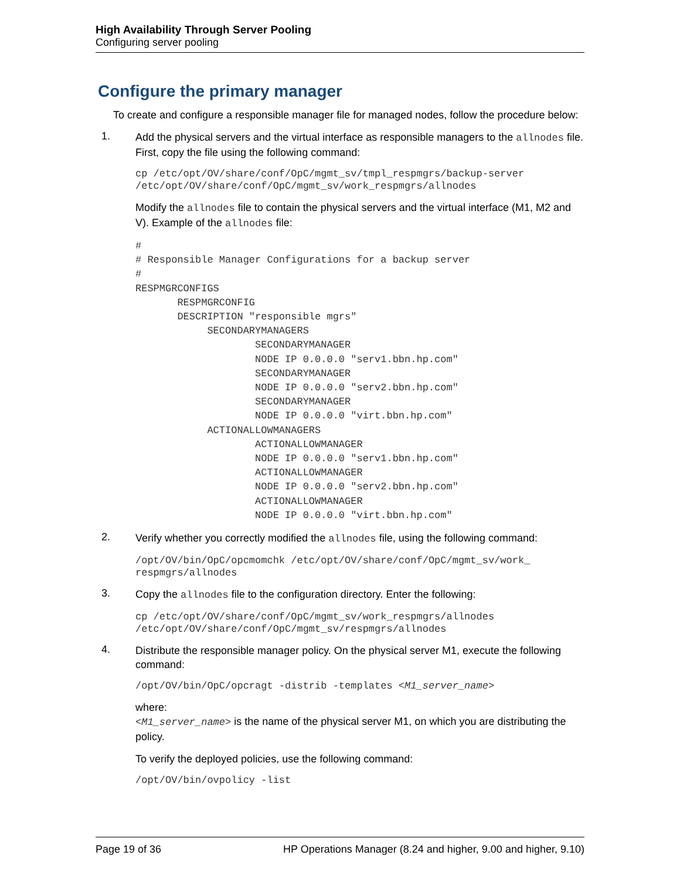High Availability Through Server Pooling
Configuring server pooling
Configure the primary manager
To create and configure a responsible manager file for managed nodes, follow the procedure below:
1.
Add the physical servers and the virtual interface as responsible managers to the allnodes file. First, copy the file using the following command:
cp /etc/opt/OV/share/conf/OpC/mgmt_sv/tmpl_respmgrs/backup-server
/etc/opt/OV/share/conf/OpC/mgmt_sv/work_respmgrs/allnodes
Modify the allnodes file to contain the physical servers and the virtual interface (M1, M2 and V). Example of the allnodes file:
#
# Responsible Manager Configurations for a backup server
#
RESPMGRCONFIGS
       RESPMGRCONFIG
       DESCRIPTION "responsible mgrs"
            SECONDARYMANAGERS
                    SECONDARYMANAGER
                    NODE IP 0.0.0.0 "serv1.bbn.hp.com"
                    SECONDARYMANAGER
                    NODE IP 0.0.0.0 "serv2.bbn.hp.com"
                    SECONDARYMANAGER
                    NODE IP 0.0.0.0 "virt.bbn.hp.com"
            ACTIONALLOWMANAGERS
                    ACTIONALLOWMANAGER
                    NODE IP 0.0.0.0 "serv1.bbn.hp.com"
                    ACTIONALLOWMANAGER
                    NODE IP 0.0.0.0 "serv2.bbn.hp.com"
                    ACTIONALLOWMANAGER
                    NODE IP 0.0.0.0 "virt.bbn.hp.com"
2.
Verify whether you correctly modified the allnodes file, using the following command:
/opt/OV/bin/OpC/opcmomchk /etc/opt/OV/share/conf/OpC/mgmt_sv/work_
respmgrs/allnodes
3.
Copy the allnodes file to the configuration directory. Enter the following:
cp /etc/opt/OV/share/conf/OpC/mgmt_sv/work_respmgrs/allnodes
/etc/opt/OV/share/conf/OpC/mgmt_sv/respmgrs/allnodes
4.
Distribute the responsible manager policy. On the physical server M1, execute the following command:
/opt/OV/bin/OpC/opcragt -distrib -templates <M1_server_name>
where:
<M1_server_name> is the name of the physical server M1, on which you are distributing the policy.
To verify the deployed policies, use the following command:
/opt/OV/bin/ovpolicy -list
Page 19 of 36 HP Operations Manager (8.24 and higher, 9.00 and higher, 9.10)